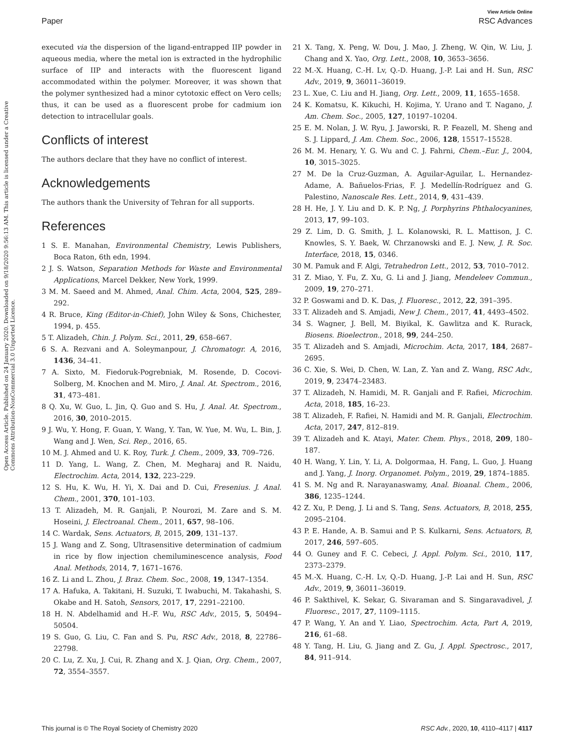Open Access Article. Published on 24 January 2020. Downloaded on 9/18/2020 9:56:13 AM. This article is licensed under a Creative Commons Attribution-NonCommercial 3.0 Unported Licence.
View Article Online
Paper RSC Advances
executed via the dispersion of the ligand-entrapped IIP powder in aqueous media, where the metal ion is extracted in the hydrophilic surface of IIP and interacts with the fluorescent ligand accommodated within the polymer. Moreover, it was shown that the polymer synthesized had a minor cytotoxic effect on Vero cells; thus, it can be used as a fluorescent probe for cadmium ion detection to intracellular goals.
Conflicts of interest
The authors declare that they have no conflict of interest.
Acknowledgements
The authors thank the University of Tehran for all supports.
References
1 S. E. Manahan, Environmental Chemistry, Lewis Publishers, Boca Raton, 6th edn, 1994.
2 J. S. Watson, Separation Methods for Waste and Environmental Applications, Marcel Dekker, New York, 1999.
3 M. M. Saeed and M. Ahmed, Anal. Chim. Acta, 2004, 525, 289–292.
4 R. Bruce, King (Editor-in-Chief), John Wiley & Sons, Chichester, 1994, p. 455.
5 T. Alizadeh, Chin. J. Polym. Sci., 2011, 29, 658–667.
6 S. A. Rezvani and A. Soleymanpour, J. Chromatogr. A, 2016, 1436, 34–41.
7 A. Sixto, M. Fiedoruk-Pogrebniak, M. Rosende, D. Cocovi-Solberg, M. Knochen and M. Miro, J. Anal. At. Spectrom., 2016, 31, 473–481.
8 Q. Xu, W. Guo, L. Jin, Q. Guo and S. Hu, J. Anal. At. Spectrom., 2016, 30, 2010–2015.
9 J. Wu, Y. Hong, F. Guan, Y. Wang, Y. Tan, W. Yue, M. Wu, L. Bin, J. Wang and J. Wen, Sci. Rep., 2016, 65.
10 M. J. Ahmed and U. K. Roy, Turk. J. Chem., 2009, 33, 709–726.
11 D. Yang, L. Wang, Z. Chen, M. Megharaj and R. Naidu, Electrochim. Acta, 2014, 132, 223–229.
12 S. Hu, K. Wu, H. Yi, X. Dai and D. Cui, Fresenius. J. Anal. Chem., 2001, 370, 101–103.
13 T. Alizadeh, M. R. Ganjali, P. Nourozi, M. Zare and S. M. Hoseini, J. Electroanal. Chem., 2011, 657, 98–106.
14 C. Wardak, Sens. Actuators, B, 2015, 209, 131–137.
15 J. Wang and Z. Song, Ultrasensitive determination of cadmium in rice by flow injection chemiluminescence analysis, Food Anal. Methods, 2014, 7, 1671–1676.
16 Z. Li and L. Zhou, J. Braz. Chem. Soc., 2008, 19, 1347–1354.
17 A. Hafuka, A. Takitani, H. Suzuki, T. Iwabuchi, M. Takahashi, S. Okabe and H. Satoh, Sensors, 2017, 17, 2291–22100.
18 H. N. Abdelhamid and H.-F. Wu, RSC Adv., 2015, 5, 50494–50504.
19 S. Guo, G. Liu, C. Fan and S. Pu, RSC Adv., 2018, 8, 22786–22798.
20 C. Lu, Z. Xu, J. Cui, R. Zhang and X. J. Qian, Org. Chem., 2007, 72, 3554–3557.
21 X. Tang, X. Peng, W. Dou, J. Mao, J. Zheng, W. Qin, W. Liu, J. Chang and X. Yao, Org. Lett., 2008, 10, 3653–3656.
22 M.-X. Huang, C.-H. Lv, Q.-D. Huang, J.-P. Lai and H. Sun, RSC Adv., 2019, 9, 36011–36019.
23 L. Xue, C. Liu and H. Jiang, Org. Lett., 2009, 11, 1655–1658.
24 K. Komatsu, K. Kikuchi, H. Kojima, Y. Urano and T. Nagano, J. Am. Chem. Soc., 2005, 127, 10197–10204.
25 E. M. Nolan, J. W. Ryu, J. Jaworski, R. P. Feazell, M. Sheng and S. J. Lippard, J. Am. Chem. Soc., 2006, 128, 15517–15528.
26 M. M. Henary, Y. G. Wu and C. J. Fahrni, Chem.–Eur. J., 2004, 10, 3015–3025.
27 M. De la Cruz-Guzman, A. Aguilar-Aguilar, L. Hernandez-Adame, A. Bañuelos-Frias, F. J. Medellín-Rodríguez and G. Palestino, Nanoscale Res. Lett., 2014, 9, 431–439.
28 H. He, J. Y. Liu and D. K. P. Ng, J. Porphyrins Phthalocyanines, 2013, 17, 99–103.
29 Z. Lim, D. G. Smith, J. L. Kolanowski, R. L. Mattison, J. C. Knowles, S. Y. Baek, W. Chrzanowski and E. J. New, J. R. Soc. Interface, 2018, 15, 0346.
30 M. Pamuk and F. Algi, Tetrahedron Lett., 2012, 53, 7010–7012.
31 Z. Miao, Y. Fu, Z. Xu, G. Li and J. Jiang, Mendeleev Commun., 2009, 19, 270–271.
32 P. Goswami and D. K. Das, J. Fluoresc., 2012, 22, 391–395.
33 T. Alizadeh and S. Amjadi, New J. Chem., 2017, 41, 4493–4502.
34 S. Wagner, J. Bell, M. Biyikal, K. Gawlitza and K. Rurack, Biosens. Bioelectron., 2018, 99, 244–250.
35 T. Alizadeh and S. Amjadi, Microchim. Acta, 2017, 184, 2687–2695.
36 C. Xie, S. Wei, D. Chen, W. Lan, Z. Yan and Z. Wang, RSC Adv., 2019, 9, 23474–23483.
37 T. Alizadeh, N. Hamidi, M. R. Ganjali and F. Rafiei, Microchim. Acta, 2018, 185, 16–23.
38 T. Alizadeh, F. Rafiei, N. Hamidi and M. R. Ganjali, Electrochim. Acta, 2017, 247, 812–819.
39 T. Alizadeh and K. Atayi, Mater. Chem. Phys., 2018, 209, 180–187.
40 H. Wang, Y. Lin, Y. Li, A. Dolgormaa, H. Fang, L. Guo, J. Huang and J. Yang, J. Inorg. Organomet. Polym., 2019, 29, 1874–1885.
41 S. M. Ng and R. Narayanaswamy, Anal. Bioanal. Chem., 2006, 386, 1235–1244.
42 Z. Xu, P. Deng, J. Li and S. Tang, Sens. Actuators, B, 2018, 255, 2095–2104.
43 P. E. Hande, A. B. Samui and P. S. Kulkarni, Sens. Actuators, B, 2017, 246, 597–605.
44 O. Guney and F. C. Cebeci, J. Appl. Polym. Sci., 2010, 117, 2373–2379.
45 M.-X. Huang, C.-H. Lv, Q.-D. Huang, J.-P. Lai and H. Sun, RSC Adv., 2019, 9, 36011–36019.
46 P. Sakthivel, K. Sekar, G. Sivaraman and S. Singaravadivel, J. Fluoresc., 2017, 27, 1109–1115.
47 P. Wang, Y. An and Y. Liao, Spectrochim. Acta, Part A, 2019, 216, 61–68.
48 Y. Tang, H. Liu, G. Jiang and Z. Gu, J. Appl. Spectrosc., 2017, 84, 911–914.
This journal is © The Royal Society of Chemistry 2020 RSC Adv., 2020, 10, 4110–4117 | 4117